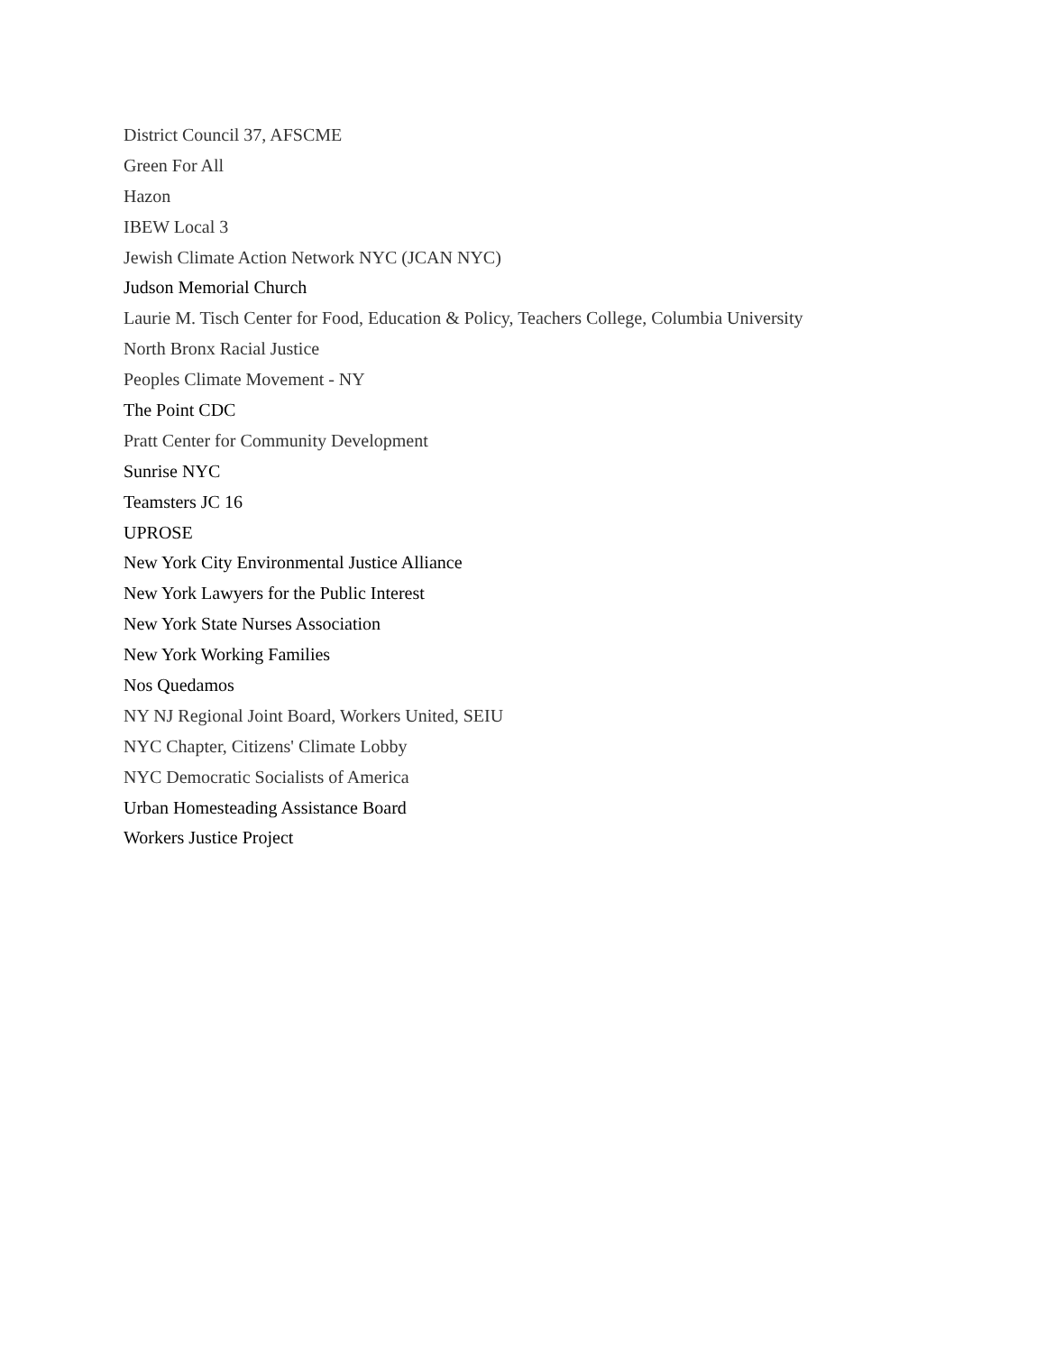District Council 37, AFSCME
Green For All
Hazon
IBEW Local 3
Jewish Climate Action Network NYC (JCAN NYC)
Judson Memorial Church
Laurie M. Tisch Center for Food, Education & Policy, Teachers College, Columbia University
North Bronx Racial Justice
Peoples Climate Movement - NY
The Point CDC
Pratt Center for Community Development
Sunrise NYC
Teamsters JC 16
UPROSE
New York City Environmental Justice Alliance
New York Lawyers for the Public Interest
New York State Nurses Association
New York Working Families
Nos Quedamos
NY NJ Regional Joint Board, Workers United, SEIU
NYC Chapter, Citizens' Climate Lobby
NYC Democratic Socialists of America
Urban Homesteading Assistance Board
Workers Justice Project